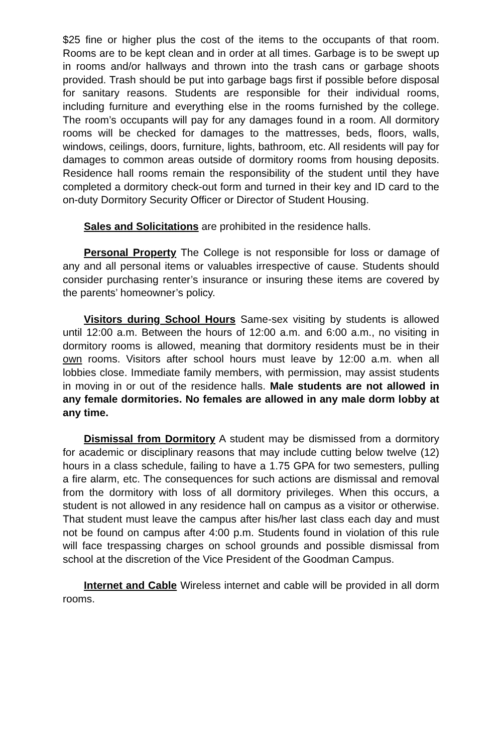$25 fine or higher plus the cost of the items to the occupants of that room. Rooms are to be kept clean and in order at all times. Garbage is to be swept up in rooms and/or hallways and thrown into the trash cans or garbage shoots provided. Trash should be put into garbage bags first if possible before disposal for sanitary reasons. Students are responsible for their individual rooms, including furniture and everything else in the rooms furnished by the college. The room’s occupants will pay for any damages found in a room. All dormitory rooms will be checked for damages to the mattresses, beds, floors, walls, windows, ceilings, doors, furniture, lights, bathroom, etc. All residents will pay for damages to common areas outside of dormitory rooms from housing deposits. Residence hall rooms remain the responsibility of the student until they have completed a dormitory check-out form and turned in their key and ID card to the on-duty Dormitory Security Officer or Director of Student Housing.
Sales and Solicitations are prohibited in the residence halls.
Personal Property The College is not responsible for loss or damage of any and all personal items or valuables irrespective of cause. Students should consider purchasing renter’s insurance or insuring these items are covered by the parents’ homeowner’s policy.
Visitors during School Hours Same-sex visiting by students is allowed until 12:00 a.m. Between the hours of 12:00 a.m. and 6:00 a.m., no visiting in dormitory rooms is allowed, meaning that dormitory residents must be in their own rooms. Visitors after school hours must leave by 12:00 a.m. when all lobbies close. Immediate family members, with permission, may assist students in moving in or out of the residence halls. Male students are not allowed in any female dormitories. No females are allowed in any male dorm lobby at any time.
Dismissal from Dormitory A student may be dismissed from a dormitory for academic or disciplinary reasons that may include cutting below twelve (12) hours in a class schedule, failing to have a 1.75 GPA for two semesters, pulling a fire alarm, etc. The consequences for such actions are dismissal and removal from the dormitory with loss of all dormitory privileges. When this occurs, a student is not allowed in any residence hall on campus as a visitor or otherwise. That student must leave the campus after his/her last class each day and must not be found on campus after 4:00 p.m. Students found in violation of this rule will face trespassing charges on school grounds and possible dismissal from school at the discretion of the Vice President of the Goodman Campus.
Internet and Cable Wireless internet and cable will be provided in all dorm rooms.